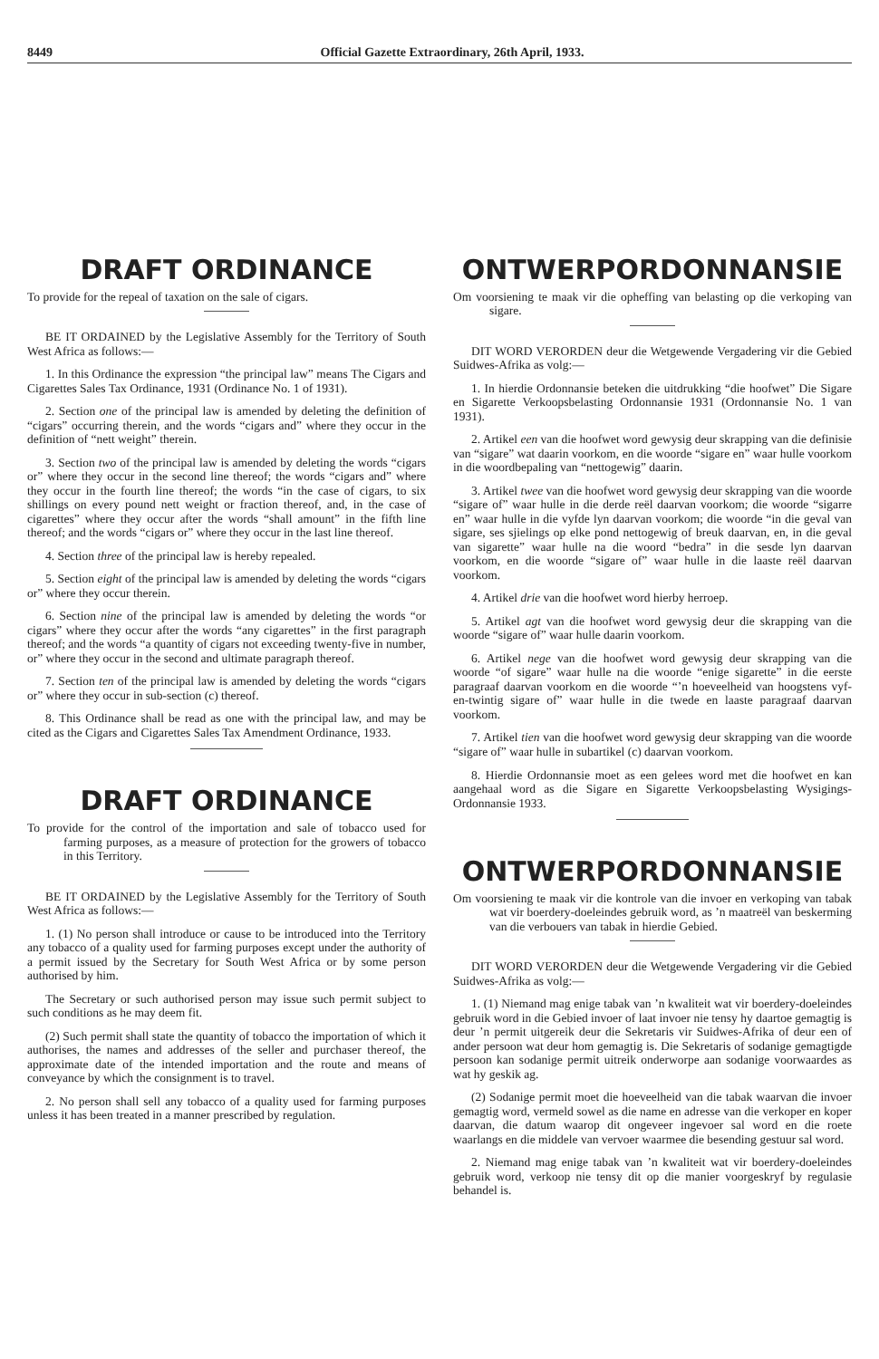8449 Official Gazette Extraordinary, 26th April, 1933.
DRAFT ORDINANCE
To provide for the repeal of taxation on the sale of cigars.
BE IT ORDAINED by the Legislative Assembly for the Territory of South West Africa as follows:—
1. In this Ordinance the expression “the principal law” means The Cigars and Cigarettes Sales Tax Ordinance, 1931 (Ordinance No. 1 of 1931).
2. Section one of the principal law is amended by deleting the definition of “cigars” occurring therein, and the words “cigars and” where they occur in the definition of “nett weight” therein.
3. Section two of the principal law is amended by deleting the words “cigars or” where they occur in the second line thereof; the words “cigars and” where they occur in the fourth line thereof; the words “in the case of cigars, to six shillings on every pound nett weight or fraction thereof, and, in the case of cigarettes” where they occur after the words “shall amount” in the fifth line thereof; and the words “cigars or” where they occur in the last line thereof.
4. Section three of the principal law is hereby repealed.
5. Section eight of the principal law is amended by deleting the words “cigars or” where they occur therein.
6. Section nine of the principal law is amended by deleting the words “or cigars” where they occur after the words “any cigarettes” in the first paragraph thereof; and the words “a quantity of cigars not exceeding twenty-five in number, or” where they occur in the second and ultimate paragraph thereof.
7. Section ten of the principal law is amended by deleting the words “cigars or” where they occur in sub-section (c) thereof.
8. This Ordinance shall be read as one with the principal law, and may be cited as the Cigars and Cigarettes Sales Tax Amendment Ordinance, 1933.
DRAFT ORDINANCE
To provide for the control of the importation and sale of tobacco used for farming purposes, as a measure of protection for the growers of tobacco in this Territory.
BE IT ORDAINED by the Legislative Assembly for the Territory of South West Africa as follows:—
1. (1) No person shall introduce or cause to be introduced into the Territory any tobacco of a quality used for farming purposes except under the authority of a permit issued by the Secretary for South West Africa or by some person authorised by him.
The Secretary or such authorised person may issue such permit subject to such conditions as he may deem fit.
(2) Such permit shall state the quantity of tobacco the importation of which it authorises, the names and addresses of the seller and purchaser thereof, the approximate date of the intended importation and the route and means of conveyance by which the consignment is to travel.
2. No person shall sell any tobacco of a quality used for farming purposes unless it has been treated in a manner prescribed by regulation.
ONTWERPORDONNANSIE
Om voorsiening te maak vir die opheffing van belasting op die verkoping van sigare.
DIT WORD VERORDEN deur die Wetgewende Vergadering vir die Gebied Suidwes-Afrika as volg:—
1. In hierdie Ordonnansie beteken die uitdrukking “die hoofwet” Die Sigare en Sigarette Verkoopsbelasting Ordonnansie 1931 (Ordonnansie No. 1 van 1931).
2. Artikel een van die hoofwet word gewysig deur skrapping van die definisie van “sigare” wat daarin voorkom, en die woorde “sigare en” waar hulle voorkom in die woordbepaling van “nettogewig” daarin.
3. Artikel twee van die hoofwet word gewysig deur skrapping van die woorde “sigare of” waar hulle in die derde reël daarvan voorkom; die woorde “sigarre en” waar hulle in die vyfde lyn daarvan voorkom; die woorde “in die geval van sigare, ses sjielings op elke pond nettogewig of breuk daarvan, en, in die geval van sigarette” waar hulle na die woord “bedra” in die sesde lyn daarvan voorkom, en die woorde “sigare of” waar hulle in die laaste reël daarvan voorkom.
4. Artikel drie van die hoofwet word hierby herroep.
5. Artikel agt van die hoofwet word gewysig deur die skrapping van die woorde “sigare of” waar hulle daarin voorkom.
6. Artikel nege van die hoofwet word gewysig deur skrapping van die woorde “of sigare” waar hulle na die woorde “enige sigarette” in die eerste paragraaf daarvan voorkom en die woorde “’n hoeveelheid van hoogstens vyf-en-twintig sigare of” waar hulle in die twede en laaste paragraaf daarvan voorkom.
7. Artikel tien van die hoofwet word gewysig deur skrapping van die woorde “sigare of” waar hulle in subartikel (c) daarvan voorkom.
8. Hierdie Ordonnansie moet as een gelees word met die hoofwet en kan aangehaal word as die Sigare en Sigarette Verkoopsbelasting Wysigings-Ordonnansie 1933.
ONTWERPORDONNANSIE
Om voorsiening te maak vir die kontrole van die invoer en verkoping van tabak wat vir boerdery-doeleindes gebruik word, as ’n maatreël van beskerming van die verbouers van tabak in hierdie Gebied.
DIT WORD VERORDEN deur die Wetgewende Vergadering vir die Gebied Suidwes-Afrika as volg:—
1. (1) Niemand mag enige tabak van ’n kwaliteit wat vir boerdery-doeleindes gebruik word in die Gebied invoer of laat invoer nie tensy hy daartoe gemagtig is deur ’n permit uitgereik deur die Sekretaris vir Suidwes-Afrika of deur een of ander persoon wat deur hom gemagtig is. Die Sekretaris of sodanige gemagtigde persoon kan sodanige permit uitreik onderworpe aan sodanige voorwaardes as wat hy geskik ag.
(2) Sodanige permit moet die hoeveelheid van die tabak waarvan die invoer gemagtig word, vermeld sowel as die name en adresse van die verkoper en koper daarvan, die datum waarop dit ongeveer ingevoer sal word en die roete waarlangs en die middele van vervoer waarmee die besending gestuur sal word.
2. Niemand mag enige tabak van ’n kwaliteit wat vir boerdery-doeleindes gebruik word, verkoop nie tensy dit op die manier voorgeskryf by regulasie behandel is.